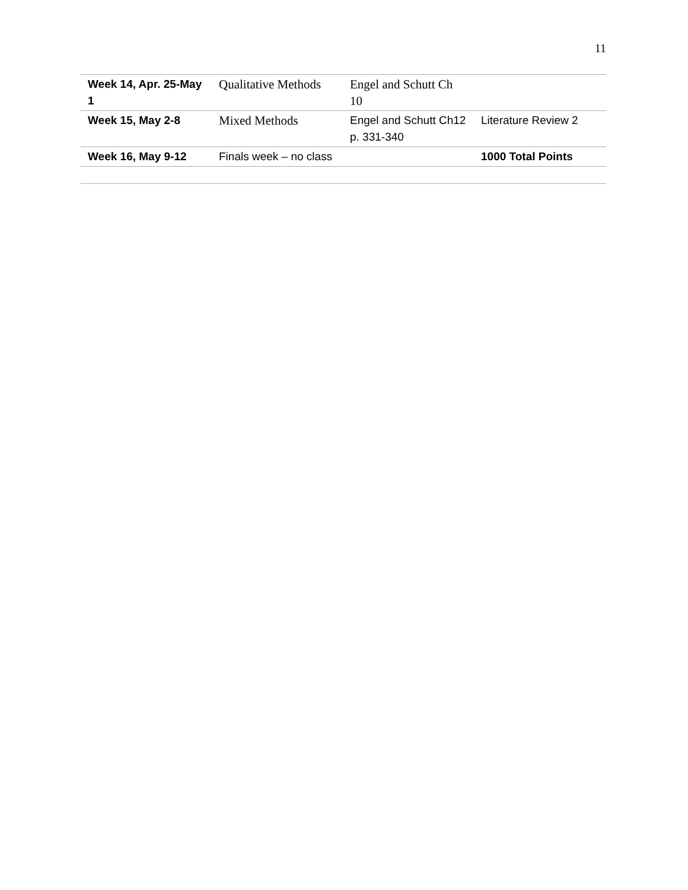11
| Week 14, Apr. 25-May 1 | Qualitative Methods | Engel and Schutt Ch 10 | |
| Week 15, May 2-8 | Mixed Methods | Engel and Schutt Ch12 p. 331-340 | Literature Review 2 |
| Week 16, May 9-12 | Finals week – no class | | 1000 Total Points |